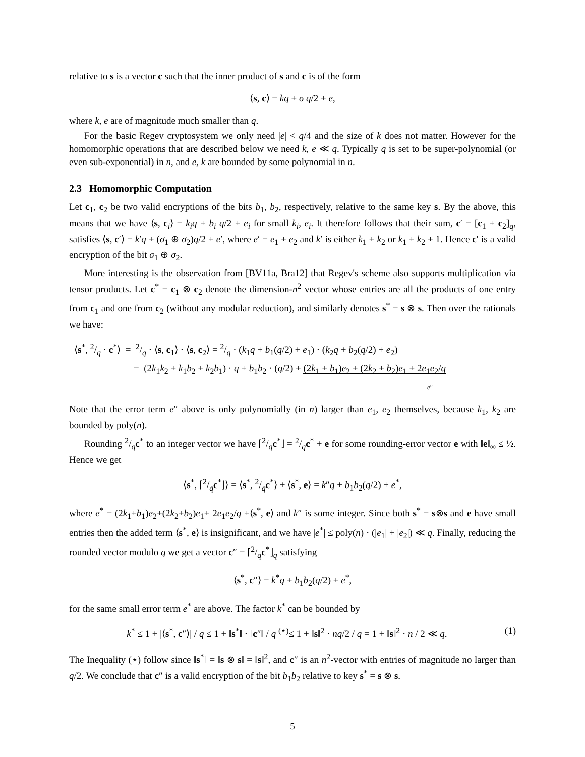relative to s is a vector c such that the inner product of s and c is of the form
⟨s, c⟩ = kq + σ q/2 + e,
where k, e are of magnitude much smaller than q.
For the basic Regev cryptosystem we only need |e| < q/4 and the size of k does not matter. However for the homomorphic operations that are described below we need k, e ≪ q. Typically q is set to be super-polynomial (or even sub-exponential) in n, and e, k are bounded by some polynomial in n.
2.3 Homomorphic Computation
Let c<sub>1</sub>, c<sub>2</sub> be two valid encryptions of the bits b<sub>1</sub>, b<sub>2</sub>, respectively, relative to the same key s. By the above, this means that we have ⟨s, c<sub>i</sub>⟩ = k<sub>i</sub>q + b<sub>i</sub> q/2 + e<sub>i</sub> for small k<sub>i</sub>, e<sub>i</sub>. It therefore follows that their sum, c′ = [c<sub>1</sub> + c<sub>2</sub>]<sub>q</sub>, satisfies ⟨s, c′⟩ = k′q + (σ<sub>1</sub> ⊕ σ<sub>2</sub>)q/2 + e′, where e′ = e<sub>1</sub> + e<sub>2</sub> and k′ is either k<sub>1</sub> + k<sub>2</sub> or k<sub>1</sub> + k<sub>2</sub> ± 1. Hence c′ is a valid encryption of the bit σ<sub>1</sub> ⊕ σ<sub>2</sub>.
More interesting is the observation from [BV11a, Bra12] that Regev's scheme also supports multiplication via tensor products. Let c<sup>*</sup> = c<sub>1</sub> ⊗ c<sub>2</sub> denote the dimension-n<sup>2</sup> vector whose entries are all the products of one entry from c<sub>1</sub> and one from c<sub>2</sub> (without any modular reduction), and similarly denotes s<sup>*</sup> = s ⊗ s. Then over the rationals we have:
⟨s<sup>*</sup>, 2/q · c<sup>*</sup>⟩ = 2/q · ⟨s, c<sub>1</sub>⟩ · ⟨s, c<sub>2</sub>⟩ = 2/q · (k<sub>1</sub>q + b<sub>1</sub>(q/2) + e<sub>1</sub>) · (k<sub>2</sub>q + b<sub>2</sub>(q/2) + e<sub>2</sub>)
= (2k<sub>1</sub>k<sub>2</sub> + k<sub>1</sub>b<sub>2</sub> + k<sub>2</sub>b<sub>1</sub>) · q + b<sub>1</sub>b<sub>2</sub> · (q/2) + (2k<sub>1</sub> + b<sub>1</sub>)e<sub>2</sub> + (2k<sub>2</sub> + b<sub>2</sub>)e<sub>1</sub> + 2e<sub>1</sub>e<sub>2</sub>/q
e″
Note that the error term e″ above is only polynomially (in n) larger than e<sub>1</sub>, e<sub>2</sub> themselves, because k<sub>1</sub>, k<sub>2</sub> are bounded by poly(n).
Rounding 2/qc<sup>*</sup> to an integer vector we have ⌈2/qc<sup>*</sup>⌋ = 2/qc<sup>*</sup> + e for some rounding-error vector e with ‖e‖<sub>∞</sub> ≤ ½. Hence we get
⟨s<sup>*</sup>, ⌈2/qc<sup>*</sup>⌋⟩ = ⟨s<sup>*</sup>, 2/qc<sup>*</sup>⟩ + ⟨s<sup>*</sup>, e⟩ = k″q + b<sub>1</sub>b<sub>2</sub>(q/2) + e<sup>*</sup>,
where e<sup>*</sup> = (2k<sub>1</sub>+b<sub>1</sub>)e<sub>2</sub>+(2k<sub>2</sub>+b<sub>2</sub>)e<sub>1</sub>+ 2e<sub>1</sub>e<sub>2</sub>/q +⟨s<sup>*</sup>, e⟩ and k″ is some integer. Since both s<sup>*</sup> = s⊗s and e have small entries then the added term ⟨s<sup>*</sup>, e⟩ is insignificant, and we have |e<sup>*</sup>| ≤ poly(n) · (|e<sub>1</sub>| + |e<sub>2</sub>|) ≪ q. Finally, reducing the rounded vector modulo q we get a vector c″ = ⌈2/qc<sup>*</sup>⌋<sub>q</sub> satisfying
⟨s<sup>*</sup>, c″⟩ = k<sup>*</sup>q + b<sub>1</sub>b<sub>2</sub>(q/2) + e<sup>*</sup>,
for the same small error term e<sup>*</sup> are above. The factor k<sup>*</sup> can be bounded by
(1) k<sup>*</sup> ≤ 1 + |⟨s<sup>*</sup>, c″⟩| / q ≤ 1 + ‖s<sup>*</sup>‖ · ‖c″‖ / q <sup>(⋆)</sup>≤ 1 + ‖s‖<sup>2</sup> · nq/2 / q = 1 + ‖s‖<sup>2</sup> · n / 2 ≪ q.
The Inequality (⋆) follow since ‖s<sup>*</sup>‖ = ‖s ⊗ s‖ = ‖s‖<sup>2</sup>, and c″ is an n<sup>2</sup>-vector with entries of magnitude no larger than q/2. We conclude that c″ is a valid encryption of the bit b<sub>1</sub>b<sub>2</sub> relative to key s<sup>*</sup> = s ⊗ s.
5